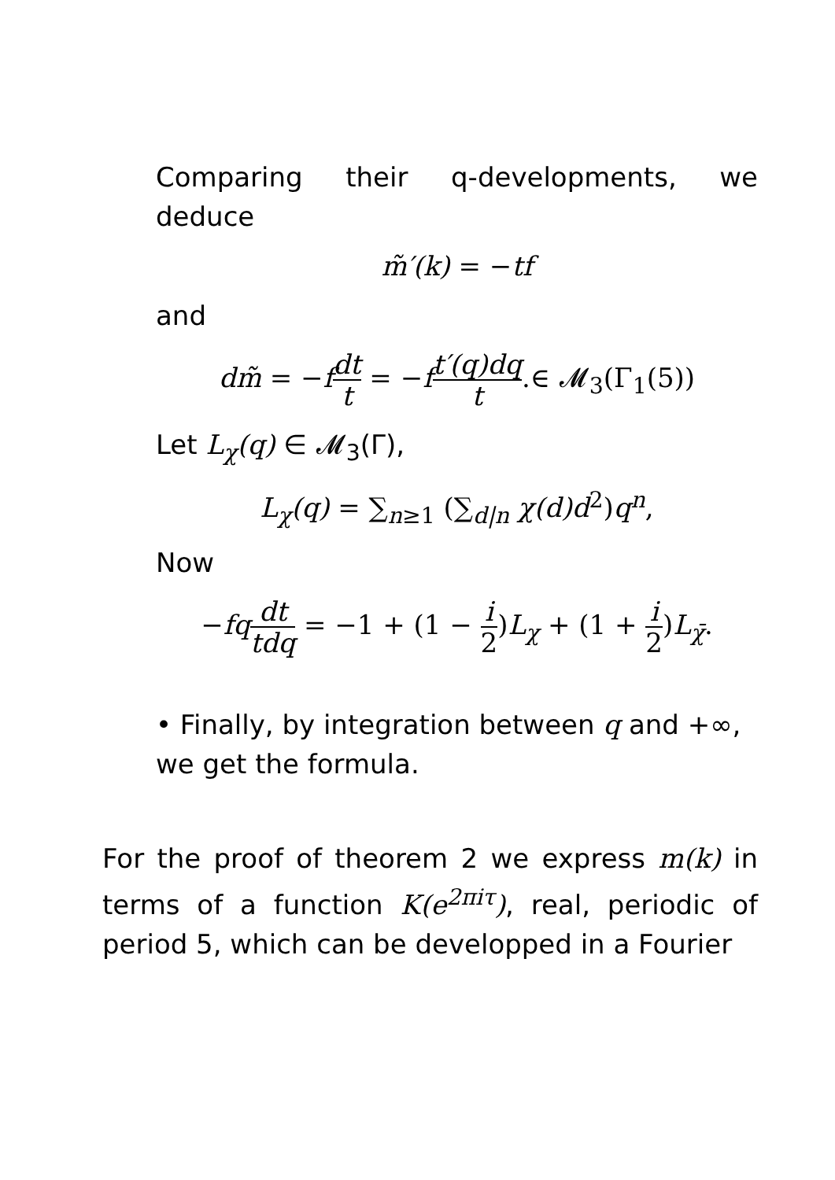Comparing their q-developments, we deduce
m̃′(k) = −tf
and
dm̃ = −fdt t = −ft′(q)dq t.∈ 𝓜<sub>3</sub>(Γ<sub>1</sub>(5))
Let L<sub>χ</sub>(q) ∈ 𝓜<sub>3</sub>(Γ),
L<sub>χ</sub>(q) = ∑<sub>n≥1</sub> (∑<sub>d|n</sub> χ(d)d<sup>2</sup>)q<sup>n</sup>,
Now
−fq dt tdq = −1 + (1 − i 2)L<sub>χ</sub> + (1 + i 2)L<sub>χ̄</sub>.
• Finally, by integration between q and +∞, we get the formula.
For the proof of theorem 2 we express m(k) in terms of a function K(e<sup>2πiτ</sup>), real, periodic of period 5, which can be developped in a Fourier